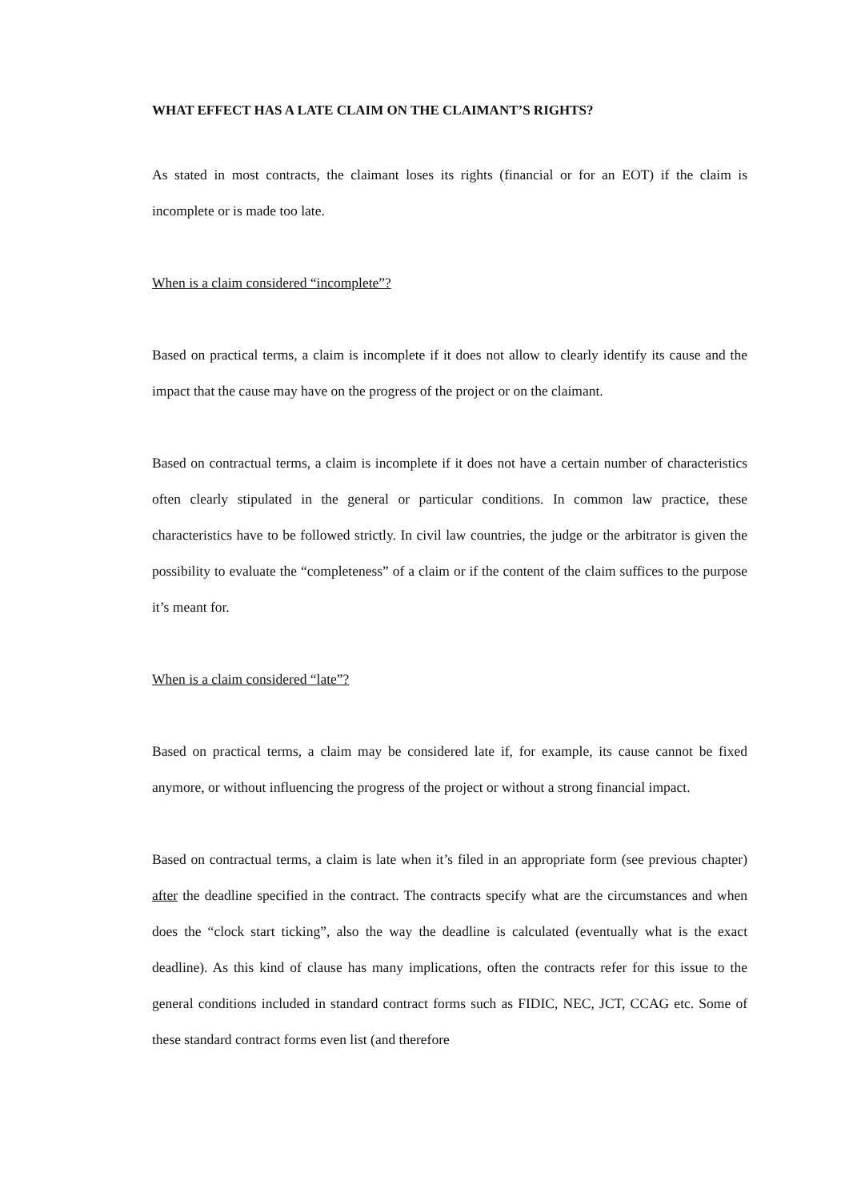WHAT EFFECT HAS A LATE CLAIM ON THE CLAIMANT’S RIGHTS?
As stated in most contracts, the claimant loses its rights (financial or for an EOT) if the claim is incomplete or is made too late.
When is a claim considered “incomplete”?
Based on practical terms, a claim is incomplete if it does not allow to clearly identify its cause and the impact that the cause may have on the progress of the project or on the claimant.
Based on contractual terms, a claim is incomplete if it does not have a certain number of characteristics often clearly stipulated in the general or particular conditions. In common law practice, these characteristics have to be followed strictly. In civil law countries, the judge or the arbitrator is given the possibility to evaluate the “completeness” of a claim or if the content of the claim suffices to the purpose it’s meant for.
When is a claim considered “late”?
Based on practical terms, a claim may be considered late if, for example, its cause cannot be fixed anymore, or without influencing the progress of the project or without a strong financial impact.
Based on contractual terms, a claim is late when it’s filed in an appropriate form (see previous chapter) after the deadline specified in the contract. The contracts specify what are the circumstances and when does the “clock start ticking”, also the way the deadline is calculated (eventually what is the exact deadline). As this kind of clause has many implications, often the contracts refer for this issue to the general conditions included in standard contract forms such as FIDIC, NEC, JCT, CCAG etc. Some of these standard contract forms even list (and therefore